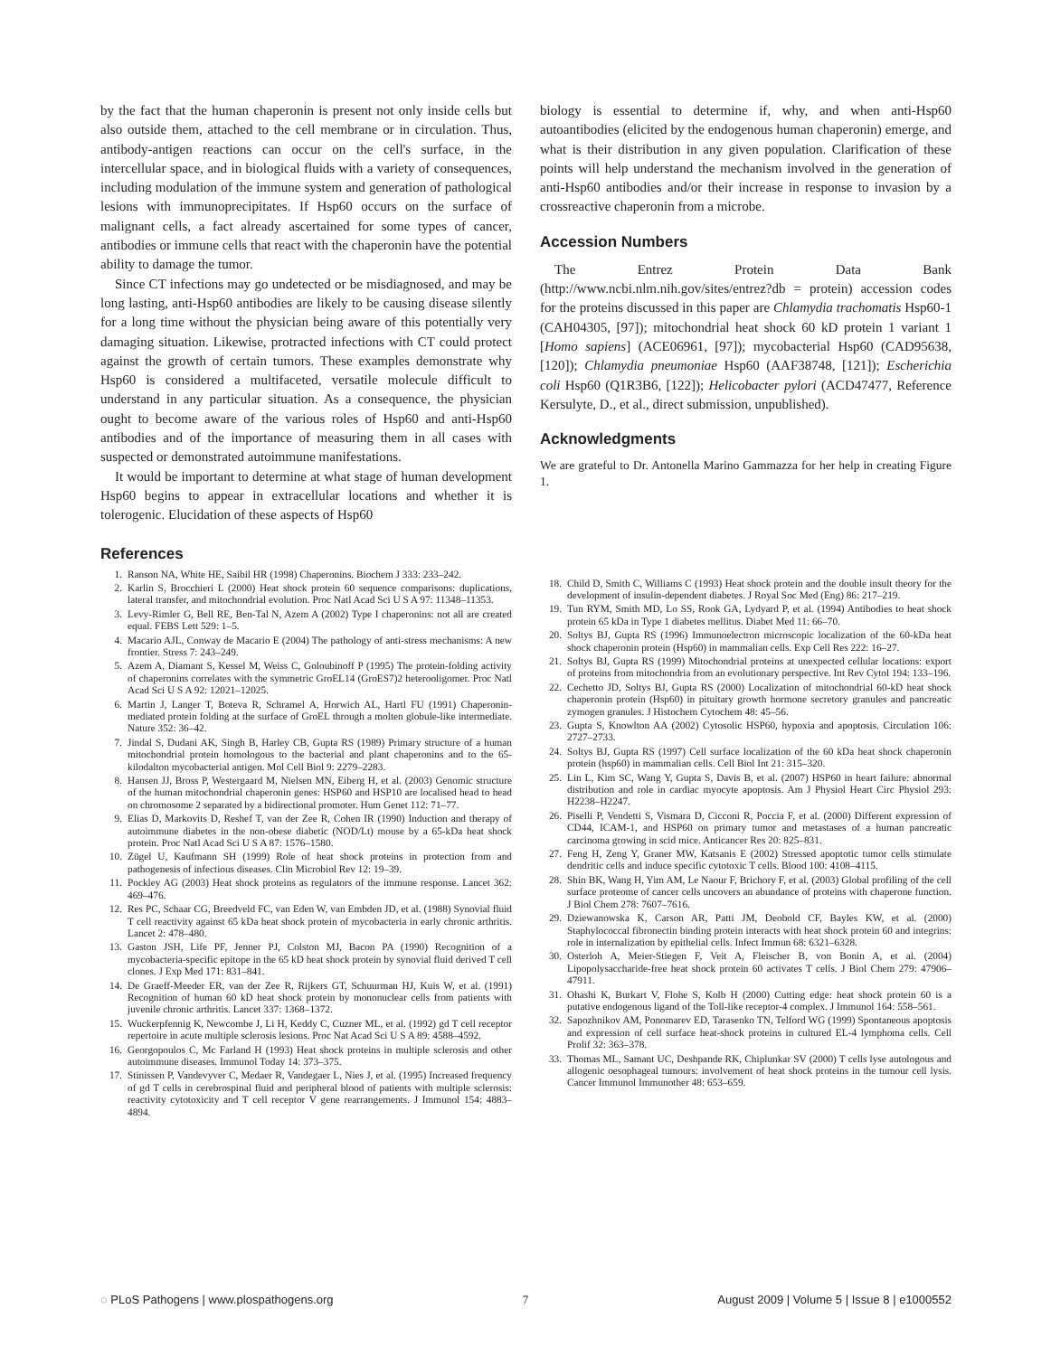by the fact that the human chaperonin is present not only inside cells but also outside them, attached to the cell membrane or in circulation. Thus, antibody-antigen reactions can occur on the cell's surface, in the intercellular space, and in biological fluids with a variety of consequences, including modulation of the immune system and generation of pathological lesions with immunoprecipitates. If Hsp60 occurs on the surface of malignant cells, a fact already ascertained for some types of cancer, antibodies or immune cells that react with the chaperonin have the potential ability to damage the tumor.
Since CT infections may go undetected or be misdiagnosed, and may be long lasting, anti-Hsp60 antibodies are likely to be causing disease silently for a long time without the physician being aware of this potentially very damaging situation. Likewise, protracted infections with CT could protect against the growth of certain tumors. These examples demonstrate why Hsp60 is considered a multifaceted, versatile molecule difficult to understand in any particular situation. As a consequence, the physician ought to become aware of the various roles of Hsp60 and anti-Hsp60 antibodies and of the importance of measuring them in all cases with suspected or demonstrated autoimmune manifestations.
It would be important to determine at what stage of human development Hsp60 begins to appear in extracellular locations and whether it is tolerogenic. Elucidation of these aspects of Hsp60
biology is essential to determine if, why, and when anti-Hsp60 autoantibodies (elicited by the endogenous human chaperonin) emerge, and what is their distribution in any given population. Clarification of these points will help understand the mechanism involved in the generation of anti-Hsp60 antibodies and/or their increase in response to invasion by a crossreactive chaperonin from a microbe.
Accession Numbers
The Entrez Protein Data Bank (http://www.ncbi.nlm.nih.gov/sites/entrez?db = protein) accession codes for the proteins discussed in this paper are Chlamydia trachomatis Hsp60-1 (CAH04305, [97]); mitochondrial heat shock 60 kD protein 1 variant 1 [Homo sapiens] (ACE06961, [97]); mycobacterial Hsp60 (CAD95638, [120]); Chlamydia pneumoniae Hsp60 (AAF38748, [121]); Escherichia coli Hsp60 (Q1R3B6, [122]); Helicobacter pylori (ACD47477, Reference Kersulyte, D., et al., direct submission, unpublished).
Acknowledgments
We are grateful to Dr. Antonella Marino Gammazza for her help in creating Figure 1.
References
1. Ranson NA, White HE, Saibil HR (1998) Chaperonins. Biochem J 333: 233–242.
2. Karlin S, Brocchieri L (2000) Heat shock protein 60 sequence comparisons: duplications, lateral transfer, and mitochondrial evolution. Proc Natl Acad Sci U S A 97: 11348–11353.
3. Levy-Rimler G, Bell RE, Ben-Tal N, Azem A (2002) Type I chaperonins: not all are created equal. FEBS Lett 529: 1–5.
4. Macario AJL, Conway de Macario E (2004) The pathology of anti-stress mechanisms: A new frontier. Stress 7: 243–249.
5. Azem A, Diamant S, Kessel M, Weiss C, Goloubinoff P (1995) The protein-folding activity of chaperonins correlates with the symmetric GroEL14 (GroES7)2 heterooligomer. Proc Natl Acad Sci U S A 92: 12021–12025.
6. Martin J, Langer T, Boteva R, Schramel A, Horwich AL, Hartl FU (1991) Chaperonin-mediated protein folding at the surface of GroEL through a molten globule-like intermediate. Nature 352: 36–42.
7. Jindal S, Dudani AK, Singh B, Harley CB, Gupta RS (1989) Primary structure of a human mitochondrial protein homologous to the bacterial and plant chaperonins and to the 65-kilodalton mycobacterial antigen. Mol Cell Biol 9: 2279–2283.
8. Hansen JJ, Bross P, Westergaard M, Nielsen MN, Eiberg H, et al. (2003) Genomic structure of the human mitochondrial chaperonin genes: HSP60 and HSP10 are localised head to head on chromosome 2 separated by a bidirectional promoter. Hum Genet 112: 71–77.
9. Elias D, Markovits D, Reshef T, van der Zee R, Cohen IR (1990) Induction and therapy of autoimmune diabetes in the non-obese diabetic (NOD/Lt) mouse by a 65-kDa heat shock protein. Proc Natl Acad Sci U S A 87: 1576–1580.
10. Zügel U, Kaufmann SH (1999) Role of heat shock proteins in protection from and pathogenesis of infectious diseases. Clin Microbiol Rev 12: 19–39.
11. Pockley AG (2003) Heat shock proteins as regulators of the immune response. Lancet 362: 469–476.
12. Res PC, Schaar CG, Breedveld FC, van Eden W, van Embden JD, et al. (1988) Synovial fluid T cell reactivity against 65 kDa heat shock protein of mycobacteria in early chronic arthritis. Lancet 2: 478–480.
13. Gaston JSH, Life PF, Jenner PJ, Colston MJ, Bacon PA (1990) Recognition of a mycobacteria-specific epitope in the 65 kD heat shock protein by synovial fluid derived T cell clones. J Exp Med 171: 831–841.
14. De Graeff-Meeder ER, van der Zee R, Rijkers GT, Schuurman HJ, Kuis W, et al. (1991) Recognition of human 60 kD heat shock protein by mononuclear cells from patients with juvenile chronic arthritis. Lancet 337: 1368–1372.
15. Wuckerpfennig K, Newcombe J, Li H, Keddy C, Cuzner ML, et al. (1992) gd T cell receptor repertoire in acute multiple sclerosis lesions. Proc Nat Acad Sci U S A 89: 4588–4592.
16. Georgopoulos C, Mc Farland H (1993) Heat shock proteins in multiple sclerosis and other autoimmune diseases. Immunol Today 14: 373–375.
17. Stinissen P, Vandevyver C, Medaer R, Vandegaer L, Nies J, et al. (1995) Increased frequency of gd T cells in cerebrospinal fluid and peripheral blood of patients with multiple sclerosis: reactivity cytotoxicity and T cell receptor V gene rearrangements. J Immunol 154: 4883–4894.
18. Child D, Smith C, Williams C (1993) Heat shock protein and the double insult theory for the development of insulin-dependent diabetes. J Royal Soc Med (Eng) 86: 217–219.
19. Tun RYM, Smith MD, Lo SS, Rook GA, Lydyard P, et al. (1994) Antibodies to heat shock protein 65 kDa in Type 1 diabetes mellitus. Diabet Med 11: 66–70.
20. Soltys BJ, Gupta RS (1996) Immunoelectron microscopic localization of the 60-kDa heat shock chaperonin protein (Hsp60) in mammalian cells. Exp Cell Res 222: 16–27.
21. Soltys BJ, Gupta RS (1999) Mitochondrial proteins at unexpected cellular locations: export of proteins from mitochondria from an evolutionary perspective. Int Rev Cytol 194: 133–196.
22. Cechetto JD, Soltys BJ, Gupta RS (2000) Localization of mitochondrial 60-kD heat shock chaperonin protein (Hsp60) in pituitary growth hormone secretory granules and pancreatic zymogen granules. J Histochem Cytochem 48: 45–56.
23. Gupta S, Knowlton AA (2002) Cytosolic HSP60, hypoxia and apoptosis. Circulation 106: 2727–2733.
24. Soltys BJ, Gupta RS (1997) Cell surface localization of the 60 kDa heat shock chaperonin protein (hsp60) in mammalian cells. Cell Biol Int 21: 315–320.
25. Lin L, Kim SC, Wang Y, Gupta S, Davis B, et al. (2007) HSP60 in heart failure: abnormal distribution and role in cardiac myocyte apoptosis. Am J Physiol Heart Circ Physiol 293: H2238–H2247.
26. Piselli P, Vendetti S, Vismara D, Cicconi R, Poccia F, et al. (2000) Different expression of CD44, ICAM-1, and HSP60 on primary tumor and metastases of a human pancreatic carcinoma growing in scid mice. Anticancer Res 20: 825–831.
27. Feng H, Zeng Y, Graner MW, Katsanis E (2002) Stressed apoptotic tumor cells stimulate dendritic cells and induce specific cytotoxic T cells. Blood 100: 4108–4115.
28. Shin BK, Wang H, Yim AM, Le Naour F, Brichory F, et al. (2003) Global profiling of the cell surface proteome of cancer cells uncovers an abundance of proteins with chaperone function. J Biol Chem 278: 7607–7616.
29. Dziewanowska K, Carson AR, Patti JM, Deobold CF, Bayles KW, et al. (2000) Staphylococcal fibronectin binding protein interacts with heat shock protein 60 and integrins: role in internalization by epithelial cells. Infect Immun 68: 6321–6328.
30. Osterloh A, Meier-Stiegen F, Veit A, Fleischer B, von Bonin A, et al. (2004) Lipopolysaccharide-free heat shock protein 60 activates T cells. J Biol Chem 279: 47906–47911.
31. Ohashi K, Burkart V, Flohe S, Kolb H (2000) Cutting edge: heat shock protein 60 is a putative endogenous ligand of the Toll-like receptor-4 complex. J Immunol 164: 558–561.
32. Sapozhnikov AM, Ponomarev ED, Tarasenko TN, Telford WG (1999) Spontaneous apoptosis and expression of cell surface heat-shock proteins in cultured EL-4 lymphoma cells. Cell Prolif 32: 363–378.
33. Thomas ML, Samant UC, Deshpande RK, Chiplunkar SV (2000) T cells lyse autologous and allogenic oesophageal tumours: involvement of heat shock proteins in the tumour cell lysis. Cancer Immunol Immunother 48: 653–659.
◌ PLoS Pathogens | www.plospathogens.org 7 August 2009 | Volume 5 | Issue 8 | e1000552